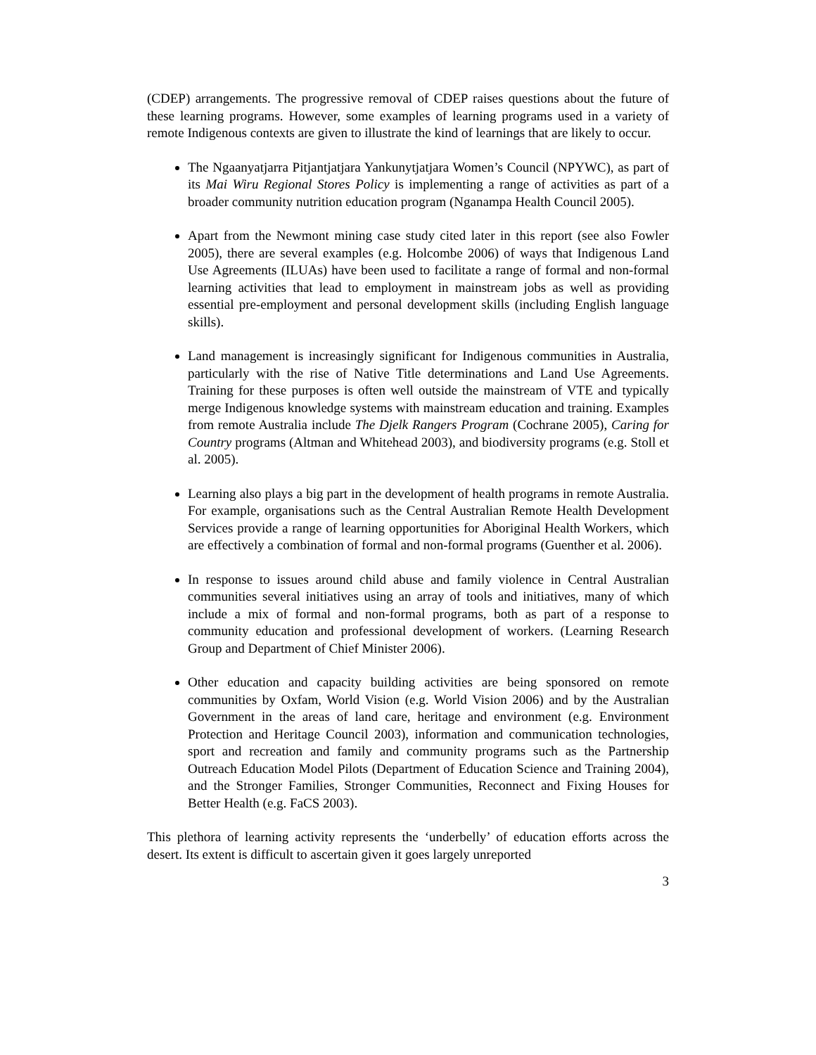(CDEP) arrangements. The progressive removal of CDEP raises questions about the future of these learning programs. However, some examples of learning programs used in a variety of remote Indigenous contexts are given to illustrate the kind of learnings that are likely to occur.
The Ngaanyatjarra Pitjantjatjara Yankunytjatjara Women’s Council (NPYWC), as part of its Mai Wiru Regional Stores Policy is implementing a range of activities as part of a broader community nutrition education program (Nganampa Health Council 2005).
Apart from the Newmont mining case study cited later in this report (see also Fowler 2005), there are several examples (e.g. Holcombe 2006) of ways that Indigenous Land Use Agreements (ILUAs) have been used to facilitate a range of formal and non-formal learning activities that lead to employment in mainstream jobs as well as providing essential pre-employment and personal development skills (including English language skills).
Land management is increasingly significant for Indigenous communities in Australia, particularly with the rise of Native Title determinations and Land Use Agreements. Training for these purposes is often well outside the mainstream of VTE and typically merge Indigenous knowledge systems with mainstream education and training. Examples from remote Australia include The Djelk Rangers Program (Cochrane 2005), Caring for Country programs (Altman and Whitehead 2003), and biodiversity programs (e.g. Stoll et al. 2005).
Learning also plays a big part in the development of health programs in remote Australia. For example, organisations such as the Central Australian Remote Health Development Services provide a range of learning opportunities for Aboriginal Health Workers, which are effectively a combination of formal and non-formal programs (Guenther et al. 2006).
In response to issues around child abuse and family violence in Central Australian communities several initiatives using an array of tools and initiatives, many of which include a mix of formal and non-formal programs, both as part of a response to community education and professional development of workers. (Learning Research Group and Department of Chief Minister 2006).
Other education and capacity building activities are being sponsored on remote communities by Oxfam, World Vision (e.g. World Vision 2006) and by the Australian Government in the areas of land care, heritage and environment (e.g. Environment Protection and Heritage Council 2003), information and communication technologies, sport and recreation and family and community programs such as the Partnership Outreach Education Model Pilots (Department of Education Science and Training 2004), and the Stronger Families, Stronger Communities, Reconnect and Fixing Houses for Better Health (e.g. FaCS 2003).
This plethora of learning activity represents the ‘underbelly’ of education efforts across the desert. Its extent is difficult to ascertain given it goes largely unreported
3